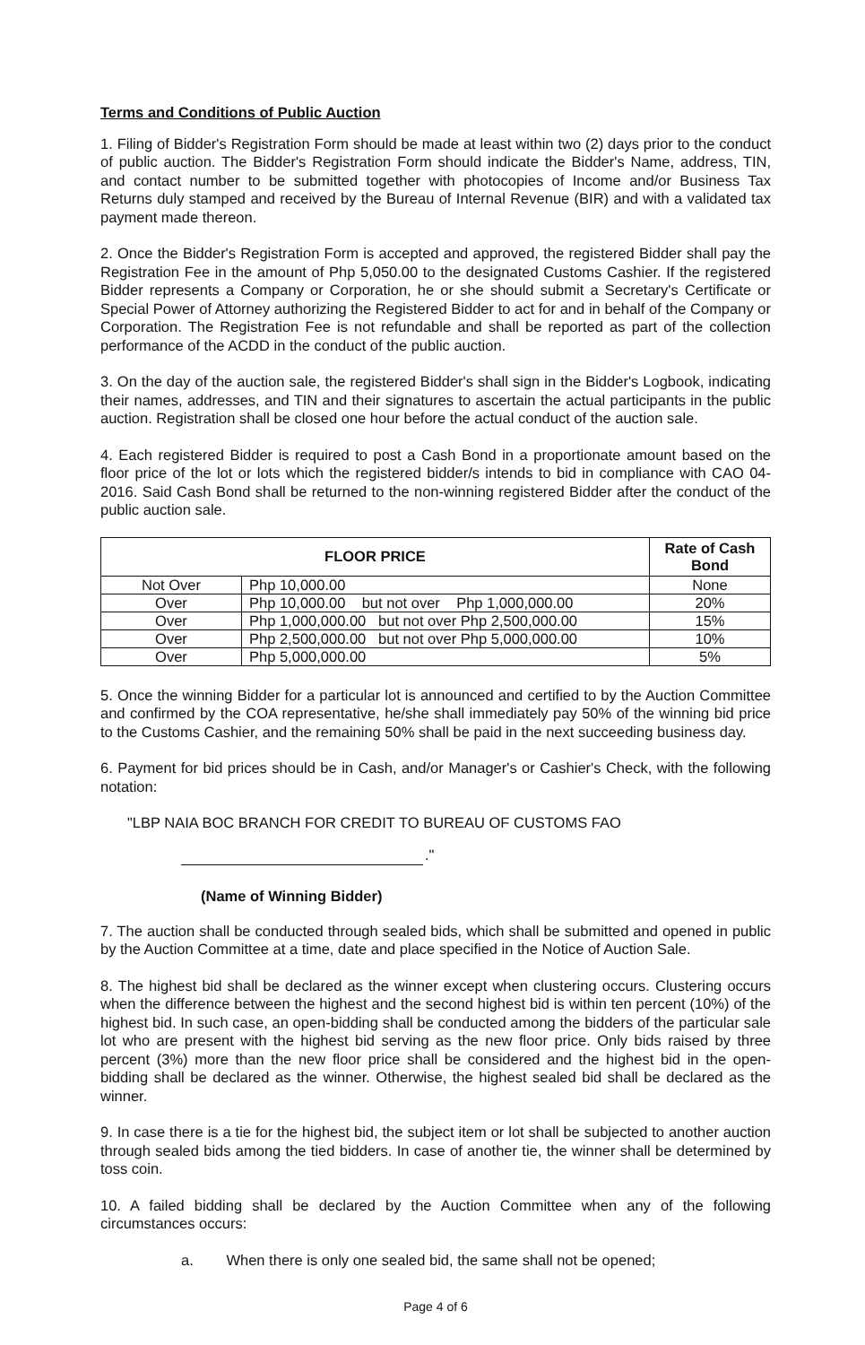Terms and Conditions of Public Auction
1. Filing of Bidder's Registration Form should be made at least within two (2) days prior to the conduct of public auction. The Bidder's Registration Form should indicate the Bidder's Name, address, TIN, and contact number to be submitted together with photocopies of Income and/or Business Tax Returns duly stamped and received by the Bureau of Internal Revenue (BIR) and with a validated tax payment made thereon.
2. Once the Bidder's Registration Form is accepted and approved, the registered Bidder shall pay the Registration Fee in the amount of Php 5,050.00 to the designated Customs Cashier. If the registered Bidder represents a Company or Corporation, he or she should submit a Secretary's Certificate or Special Power of Attorney authorizing the Registered Bidder to act for and in behalf of the Company or Corporation. The Registration Fee is not refundable and shall be reported as part of the collection performance of the ACDD in the conduct of the public auction.
3. On the day of the auction sale, the registered Bidder's shall sign in the Bidder's Logbook, indicating their names, addresses, and TIN and their signatures to ascertain the actual participants in the public auction. Registration shall be closed one hour before the actual conduct of the auction sale.
4. Each registered Bidder is required to post a Cash Bond in a proportionate amount based on the floor price of the lot or lots which the registered bidder/s intends to bid in compliance with CAO 04-2016. Said Cash Bond shall be returned to the non-winning registered Bidder after the conduct of the public auction sale.
| FLOOR PRICE | | Rate of Cash Bond |
| --- | --- | --- |
| Not Over | Php 10,000.00 | None |
| Over | Php 10,000.00 but not over Php 1,000,000.00 | 20% |
| Over | Php 1,000,000.00 but not over Php 2,500,000.00 | 15% |
| Over | Php 2,500,000.00 but not over Php 5,000,000.00 | 10% |
| Over | Php 5,000,000.00 | 5% |
5. Once the winning Bidder for a particular lot is announced and certified to by the Auction Committee and confirmed by the COA representative, he/she shall immediately pay 50% of the winning bid price to the Customs Cashier, and the remaining 50% shall be paid in the next succeeding business day.
6. Payment for bid prices should be in Cash, and/or Manager's or Cashier's Check, with the following notation:
"LBP NAIA BOC BRANCH FOR CREDIT TO BUREAU OF CUSTOMS FAO
."
(Name of Winning Bidder)
7. The auction shall be conducted through sealed bids, which shall be submitted and opened in public by the Auction Committee at a time, date and place specified in the Notice of Auction Sale.
8. The highest bid shall be declared as the winner except when clustering occurs. Clustering occurs when the difference between the highest and the second highest bid is within ten percent (10%) of the highest bid. In such case, an open-bidding shall be conducted among the bidders of the particular sale lot who are present with the highest bid serving as the new floor price. Only bids raised by three percent (3%) more than the new floor price shall be considered and the highest bid in the open-bidding shall be declared as the winner. Otherwise, the highest sealed bid shall be declared as the winner.
9. In case there is a tie for the highest bid, the subject item or lot shall be subjected to another auction through sealed bids among the tied bidders. In case of another tie, the winner shall be determined by toss coin.
10. A failed bidding shall be declared by the Auction Committee when any of the following circumstances occurs:
a. When there is only one sealed bid, the same shall not be opened;
Page 4 of 6